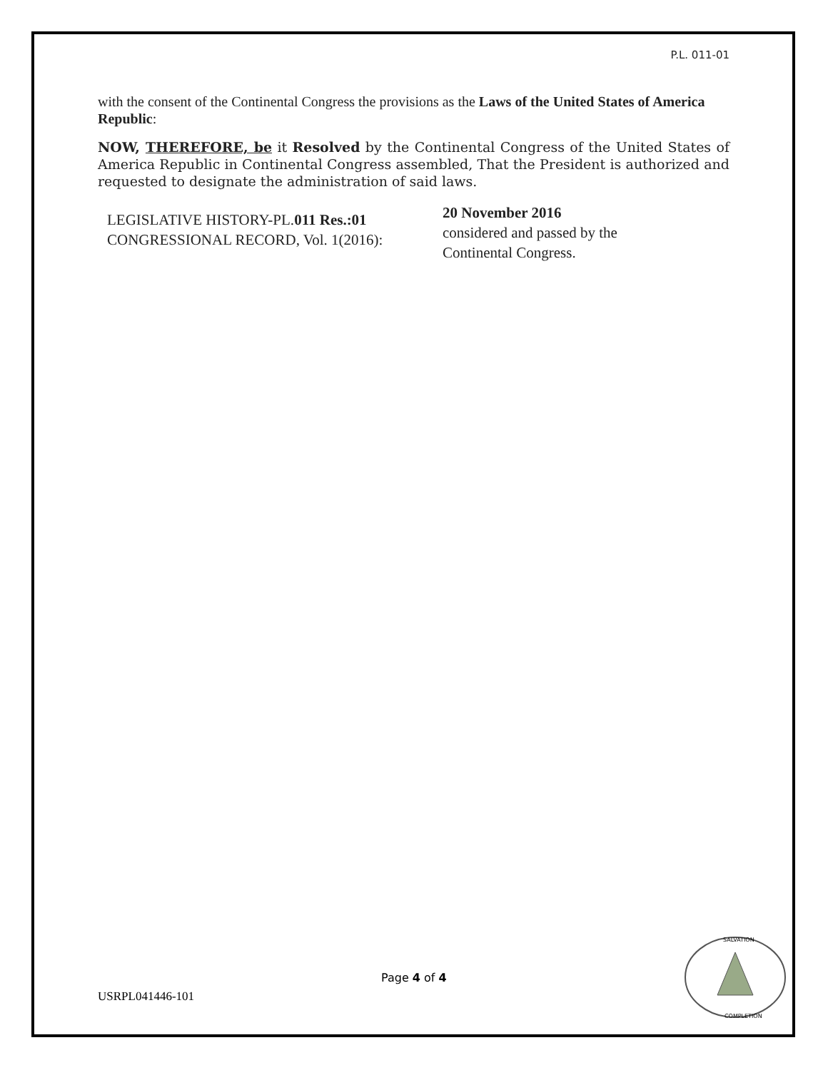P.L. 011-01
with the consent of the Continental Congress the provisions as the Laws of the United States of America Republic:
NOW, THEREFORE, be it Resolved by the Continental Congress of the United States of America Republic in Continental Congress assembled, That the President is authorized and requested to designate the administration of said laws.
LEGISLATIVE HISTORY-PL.011 Res.:01
CONGRESSIONAL RECORD, Vol. 1(2016):
20 November 2016
considered and passed by the
Continental Congress.
Page 4 of 4
USRPL041446-101
SALVATION
COMPLETION